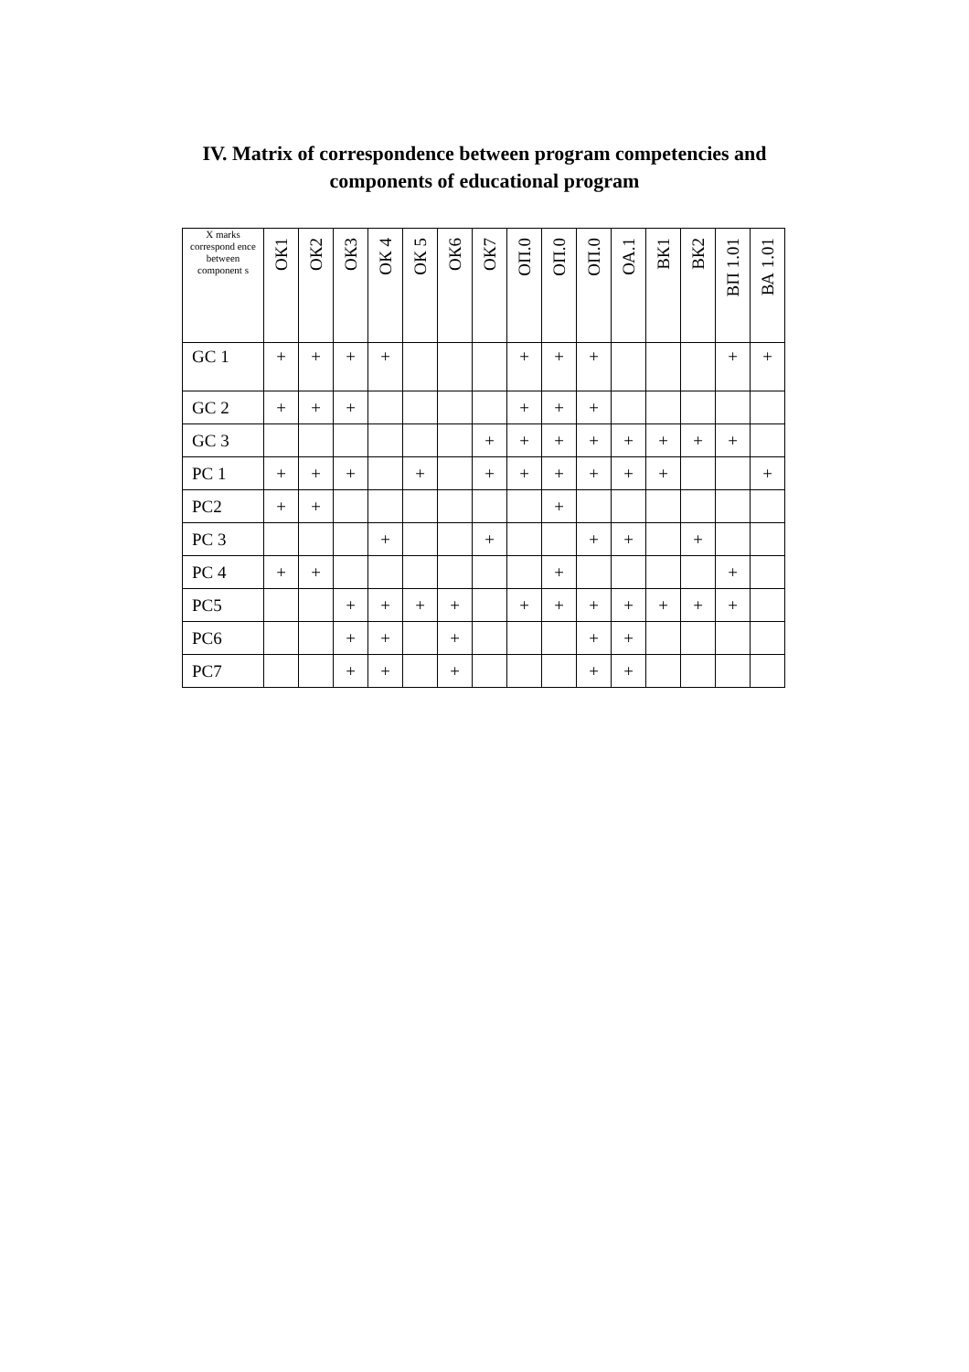IV. Matrix of correspondence between program competencies and
components of educational program
| X marks correspond ence between component s | ОК1 | ОК2 | ОК3 | ОК 4 | ОК 5 | ОК6 | ОК7 | ОП.0 | ОП.0 | ОП.0 | ОА.1 | ВК1 | ВК2 | ВП 1.01 | ВА 1.01 |
| --- | --- | --- | --- | --- | --- | --- | --- | --- | --- | --- | --- | --- | --- | --- | --- |
| GC 1 | + | + | + | + | | | | + | + | + | | | | + | + |
| GC 2 | + | + | + | | | | | + | + | + | | | | | |
| GC 3 | | | | | | | + | + | + | + | + | + | + | + | |
| PC 1 | + | + | + | | + | | + | + | + | + | + | + | | | + |
| PC2 | + | + | | | | | | | + | | | | | | |
| PC 3 | | | | + | | | + | | | + | + | | + | | |
| PC 4 | + | + | | | | | | | + | | | | | + | |
| PC5 | | | + | + | + | + | | + | + | + | + | + | + | + | |
| PC6 | | | + | + | | + | | | | + | + | | | | |
| PC7 | | | + | + | | + | | | | + | + | | | | |